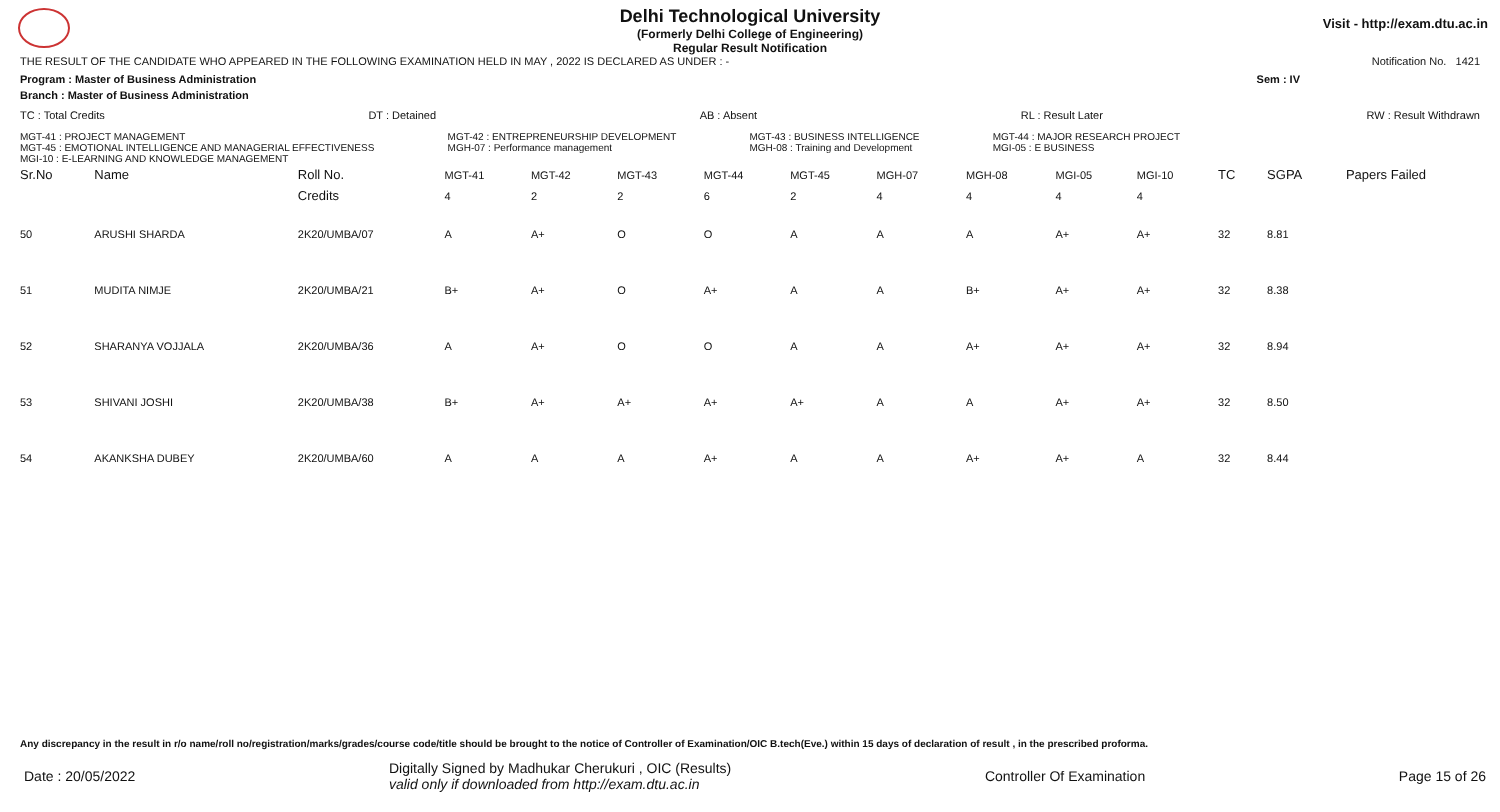Visit - http://exam.dtu.ac.in
Delhi Technological University
(Formerly Delhi College of Engineering)
Regular Result Notification
THE RESULT OF THE CANDIDATE WHO APPEARED IN THE FOLLOWING EXAMINATION HELD IN MAY , 2022 IS DECLARED AS UNDER : - Notification No. 1421
Program : Master of Business Administration Sem : IV
Branch : Master of Business Administration
TC : Total Credits DT : Detained AB : Absent RL : Result Later RW : Result Withdrawn
MGT-41 : PROJECT MANAGEMENT
MGT-45 : EMOTIONAL INTELLIGENCE AND MANAGERIAL EFFECTIVENESS
MGI-10 : E-LEARNING AND KNOWLEDGE MANAGEMENT MGT-42 : ENTREPRENEURSHIP DEVELOPMENT
MGH-07 : Performance management MGT-43 : BUSINESS INTELLIGENCE
MGH-08 : Training and Development MGT-44 : MAJOR RESEARCH PROJECT
MGI-05 : E BUSINESS
| Sr.No | Name | Roll No. | MGT-41 | MGT-42 | MGT-43 | MGT-44 | MGT-45 | MGH-07 | MGH-08 | MGI-05 | MGI-10 | TC | SGPA | Papers Failed |
| | | Credits | 4 | 2 | 2 | 6 | 2 | 4 | 4 | 4 | 4 | | | |
| 50 | ARUSHI SHARDA | 2K20/UMBA/07 | A | A+ | O | O | A | A | A | A+ | A+ | 32 | 8.81 | |
| 51 | MUDITA NIMJE | 2K20/UMBA/21 | B+ | A+ | O | A+ | A | A | B+ | A+ | A+ | 32 | 8.38 | |
| 52 | SHARANYA VOJJALA | 2K20/UMBA/36 | A | A+ | O | O | A | A | A+ | A+ | A+ | 32 | 8.94 | |
| 53 | SHIVANI JOSHI | 2K20/UMBA/38 | B+ | A+ | A+ | A+ | A+ | A | A | A+ | A+ | 32 | 8.50 | |
| 54 | AKANKSHA DUBEY | 2K20/UMBA/60 | A | A | A | A+ | A | A | A+ | A+ | A | 32 | 8.44 | |
Any discrepancy in the result in r/o name/roll no/registration/marks/grades/course code/title should be brought to the notice of Controller of Examination/OIC B.tech(Eve.) within 15 days of declaration of result , in the prescribed proforma.
Date : 20/05/2022 Digitally Signed by Madhukar Cherukuri , OIC (Results)
valid only if downloaded from http://exam.dtu.ac.in Controller Of Examination Page 15 of 26